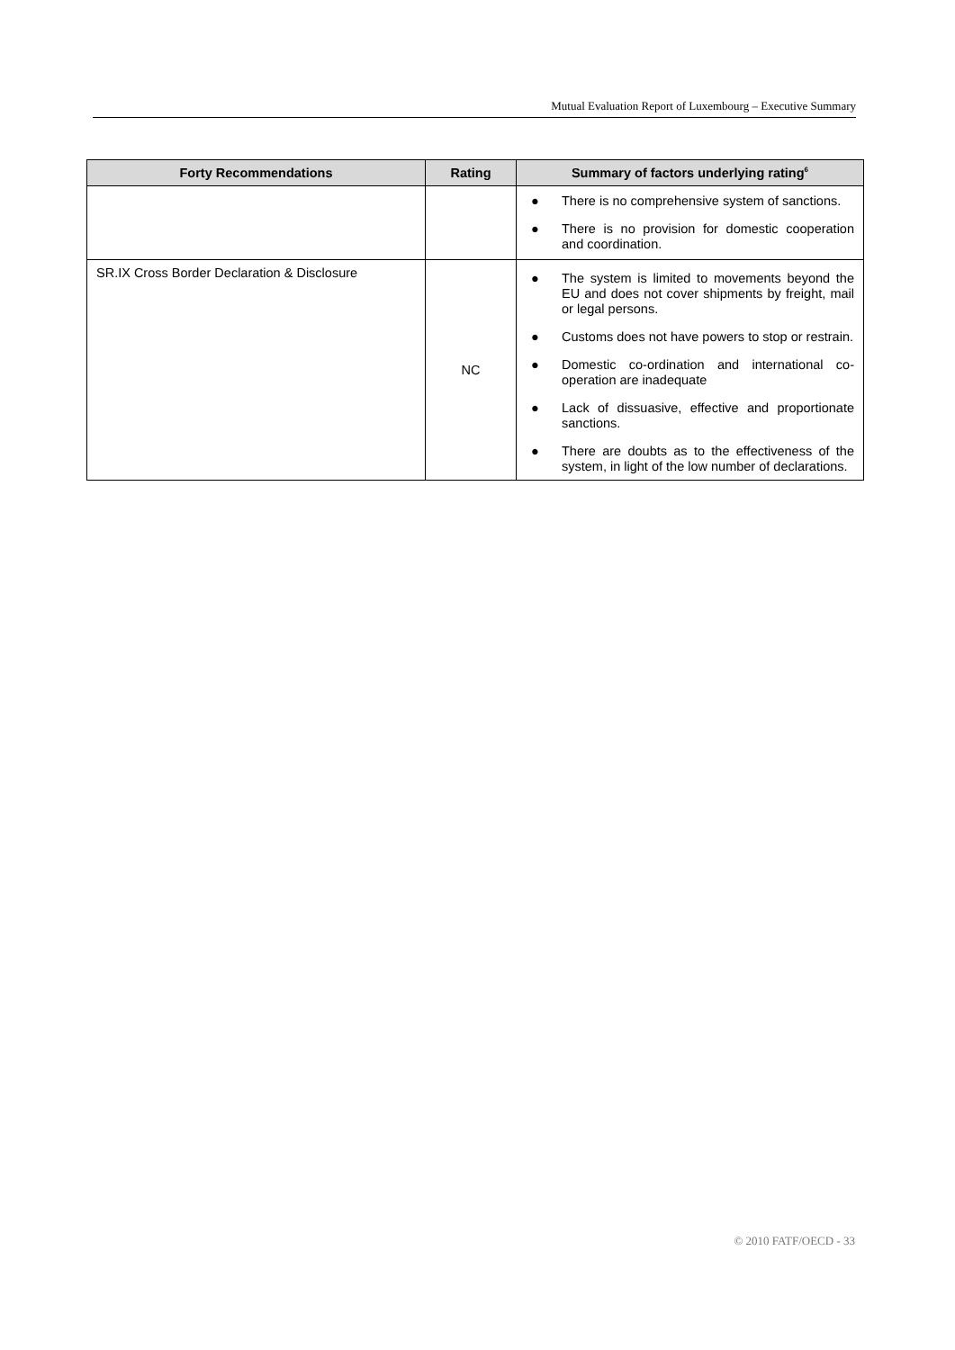Mutual Evaluation Report of Luxembourg – Executive Summary
| Forty Recommendations | Rating | Summary of factors underlying rating<sup>6</sup> |
| --- | --- | --- |
| | | ● There is no comprehensive system of sanctions. ● There is no provision for domestic cooperation and coordination. |
| SR.IX Cross Border Declaration & Disclosure | NC | ● The system is limited to movements beyond the EU and does not cover shipments by freight, mail or legal persons. ● Customs does not have powers to stop or restrain. ● Domestic co-ordination and international co-operation are inadequate ● Lack of dissuasive, effective and proportionate sanctions. ● There are doubts as to the effectiveness of the system, in light of the low number of declarations. |
© 2010 FATF/OECD - 33